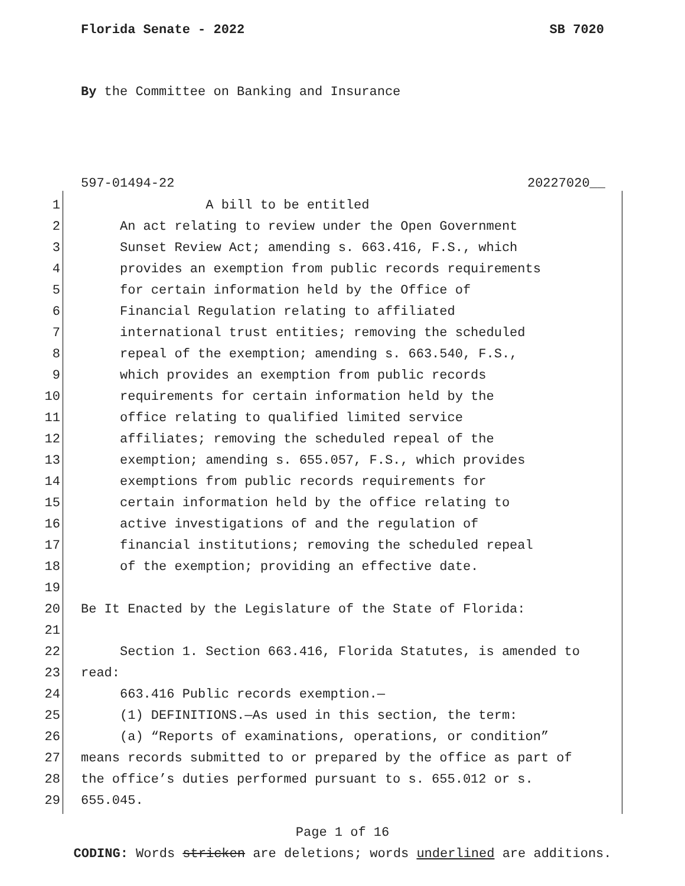Florida Senate - 2022 SB 7020
By the Committee on Banking and Insurance
597-01494-22 20227020__
1 A bill to be entitled
2 An act relating to review under the Open Government
3 Sunset Review Act; amending s. 663.416, F.S., which
4 provides an exemption from public records requirements
5 for certain information held by the Office of
6 Financial Regulation relating to affiliated
7 international trust entities; removing the scheduled
8 repeal of the exemption; amending s. 663.540, F.S.,
9 which provides an exemption from public records
10 requirements for certain information held by the
11 office relating to qualified limited service
12 affiliates; removing the scheduled repeal of the
13 exemption; amending s. 655.057, F.S., which provides
14 exemptions from public records requirements for
15 certain information held by the office relating to
16 active investigations of and the regulation of
17 financial institutions; removing the scheduled repeal
18 of the exemption; providing an effective date.
19
20 Be It Enacted by the Legislature of the State of Florida:
21
22 Section 1. Section 663.416, Florida Statutes, is amended to
23 read:
24 663.416 Public records exemption.—
25 (1) DEFINITIONS.—As used in this section, the term:
26 (a) “Reports of examinations, operations, or condition”
27 means records submitted to or prepared by the office as part of
28 the office’s duties performed pursuant to s. 655.012 or s.
29 655.045.
Page 1 of 16
CODING: Words stricken are deletions; words underlined are additions.